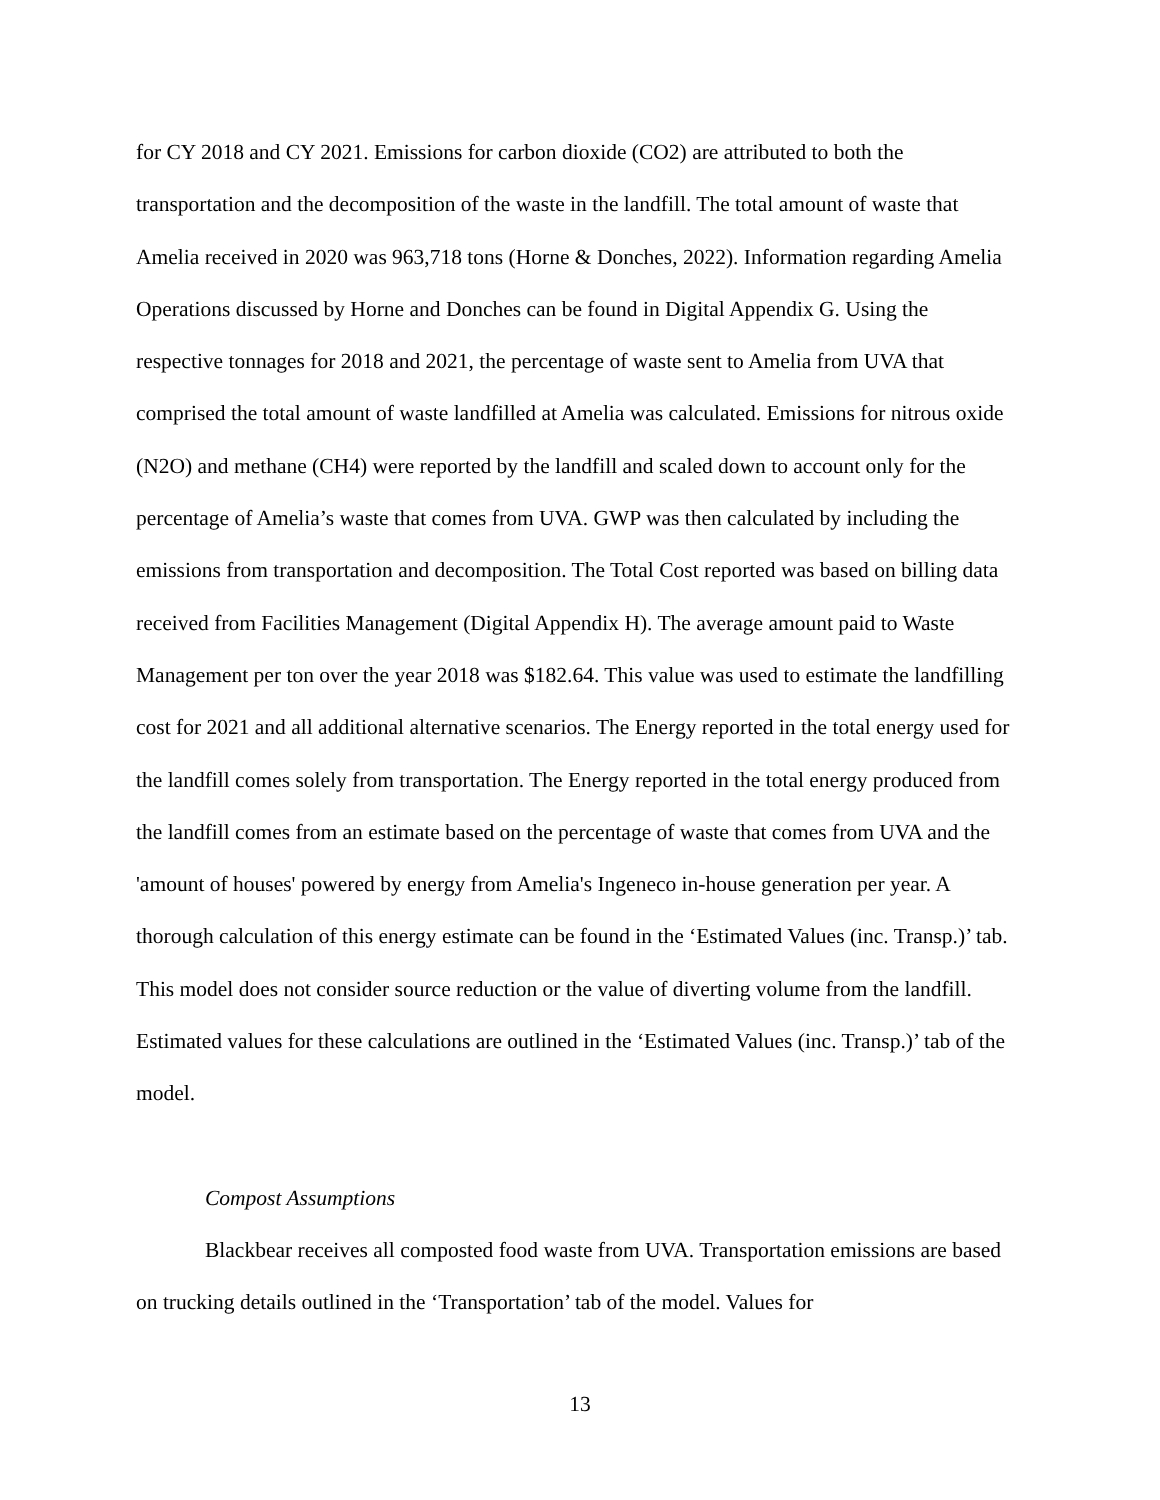for CY 2018 and CY 2021. Emissions for carbon dioxide (CO2) are attributed to both the transportation and the decomposition of the waste in the landfill. The total amount of waste that Amelia received in 2020 was 963,718 tons (Horne & Donches, 2022). Information regarding Amelia Operations discussed by Horne and Donches can be found in Digital Appendix G. Using the respective tonnages for 2018 and 2021, the percentage of waste sent to Amelia from UVA that comprised the total amount of waste landfilled at Amelia was calculated. Emissions for nitrous oxide (N2O) and methane (CH4) were reported by the landfill and scaled down to account only for the percentage of Amelia’s waste that comes from UVA. GWP was then calculated by including the emissions from transportation and decomposition. The Total Cost reported was based on billing data received from Facilities Management (Digital Appendix H). The average amount paid to Waste Management per ton over the year 2018 was $182.64. This value was used to estimate the landfilling cost for 2021 and all additional alternative scenarios. The Energy reported in the total energy used for the landfill comes solely from transportation. The Energy reported in the total energy produced from the landfill comes from an estimate based on the percentage of waste that comes from UVA and the 'amount of houses' powered by energy from Amelia's Ingeneco in-house generation per year. A thorough calculation of this energy estimate can be found in the ‘Estimated Values (inc. Transp.)’ tab. This model does not consider source reduction or the value of diverting volume from the landfill. Estimated values for these calculations are outlined in the ‘Estimated Values (inc. Transp.)’ tab of the model.
Compost Assumptions
Blackbear receives all composted food waste from UVA. Transportation emissions are based on trucking details outlined in the ‘Transportation’ tab of the model. Values for
13